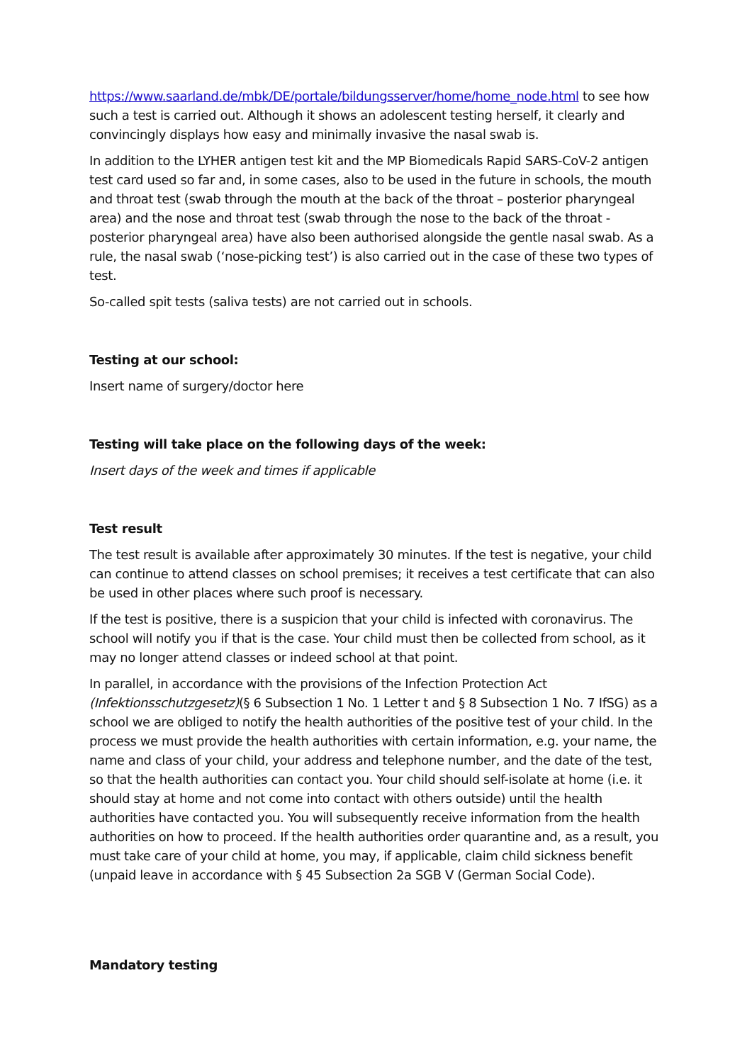https://www.saarland.de/mbk/DE/portale/bildungsserver/home/home_node.html to see how such a test is carried out. Although it shows an adolescent testing herself, it clearly and convincingly displays how easy and minimally invasive the nasal swab is.
In addition to the LYHER antigen test kit and the MP Biomedicals Rapid SARS-CoV-2 antigen test card used so far and, in some cases, also to be used in the future in schools, the mouth and throat test (swab through the mouth at the back of the throat – posterior pharyngeal area) and the nose and throat test (swab through the nose to the back of the throat - posterior pharyngeal area) have also been authorised alongside the gentle nasal swab. As a rule, the nasal swab (‘nose-picking test’) is also carried out in the case of these two types of test.
So-called spit tests (saliva tests) are not carried out in schools.
Testing at our school:
Insert name of surgery/doctor here
Testing will take place on the following days of the week:
Insert days of the week and times if applicable
Test result
The test result is available after approximately 30 minutes. If the test is negative, your child can continue to attend classes on school premises; it receives a test certificate that can also be used in other places where such proof is necessary.
If the test is positive, there is a suspicion that your child is infected with coronavirus. The school will notify you if that is the case. Your child must then be collected from school, as it may no longer attend classes or indeed school at that point.
In parallel, in accordance with the provisions of the Infection Protection Act (Infektionsschutzgesetz)(§ 6 Subsection 1 No. 1 Letter t and § 8 Subsection 1 No. 7 IfSG) as a school we are obliged to notify the health authorities of the positive test of your child. In the process we must provide the health authorities with certain information, e.g. your name, the name and class of your child, your address and telephone number, and the date of the test, so that the health authorities can contact you. Your child should self-isolate at home (i.e. it should stay at home and not come into contact with others outside) until the health authorities have contacted you. You will subsequently receive information from the health authorities on how to proceed. If the health authorities order quarantine and, as a result, you must take care of your child at home, you may, if applicable, claim child sickness benefit (unpaid leave in accordance with § 45 Subsection 2a SGB V (German Social Code).
Mandatory testing